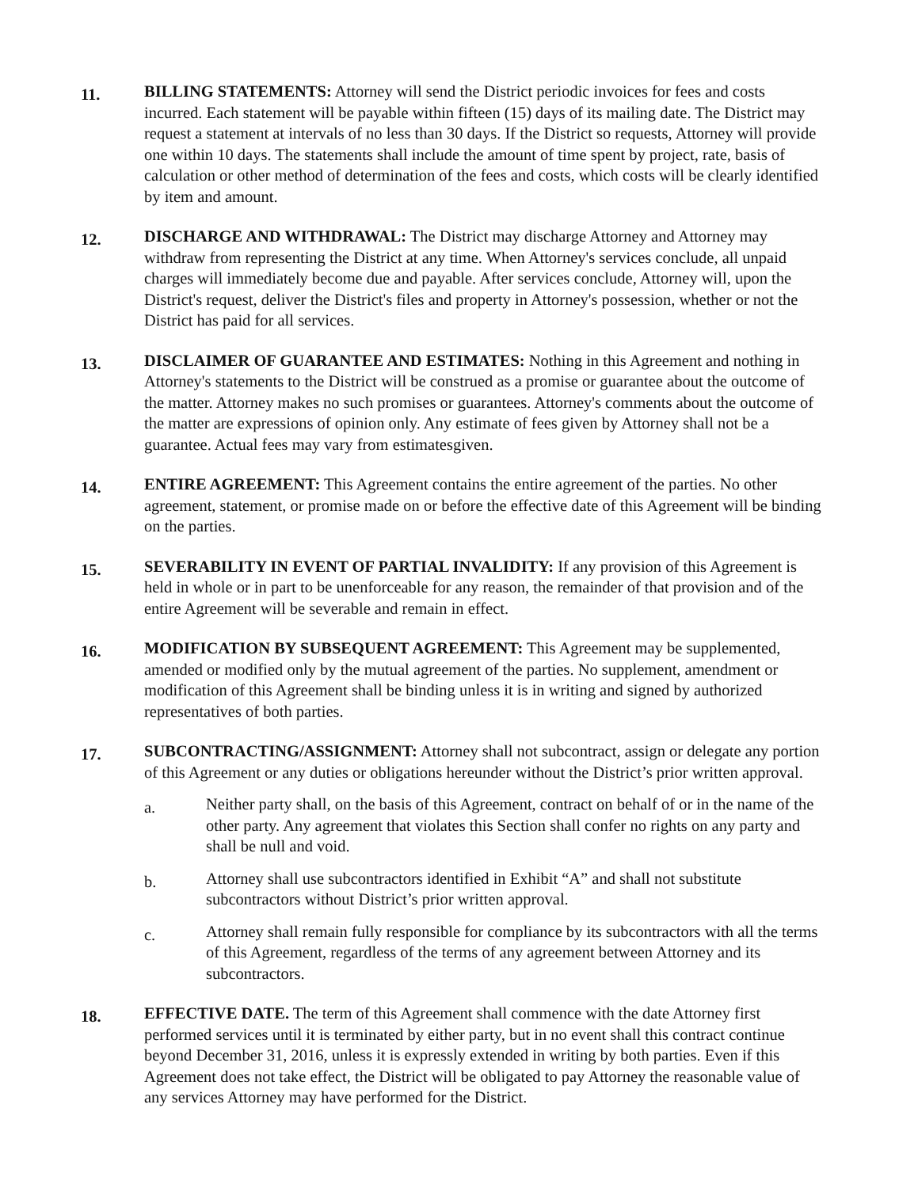11.
BILLING STATEMENTS: Attorney will send the District periodic invoices for fees and costs incurred. Each statement will be payable within fifteen (15) days of its mailing date. The District may request a statement at intervals of no less than 30 days. If the District so requests, Attorney will provide one within 10 days. The statements shall include the amount of time spent by project, rate, basis of calculation or other method of determination of the fees and costs, which costs will be clearly identified by item and amount.
12.
DISCHARGE AND WITHDRAWAL: The District may discharge Attorney and Attorney may withdraw from representing the District at any time. When Attorney's services conclude, all unpaid charges will immediately become due and payable. After services conclude, Attorney will, upon the District's request, deliver the District's files and property in Attorney's possession, whether or not the District has paid for all services.
13.
DISCLAIMER OF GUARANTEE AND ESTIMATES: Nothing in this Agreement and nothing in Attorney's statements to the District will be construed as a promise or guarantee about the outcome of the matter. Attorney makes no such promises or guarantees. Attorney's comments about the outcome of the matter are expressions of opinion only. Any estimate of fees given by Attorney shall not be a guarantee. Actual fees may vary from estimatesgiven.
14.
ENTIRE AGREEMENT: This Agreement contains the entire agreement of the parties. No other agreement, statement, or promise made on or before the effective date of this Agreement will be binding on the parties.
15.
SEVERABILITY IN EVENT OF PARTIAL INVALIDITY: If any provision of this Agreement is held in whole or in part to be unenforceable for any reason, the remainder of that provision and of the entire Agreement will be severable and remain in effect.
16.
MODIFICATION BY SUBSEQUENT AGREEMENT: This Agreement may be supplemented, amended or modified only by the mutual agreement of the parties. No supplement, amendment or modification of this Agreement shall be binding unless it is in writing and signed by authorized representatives of both parties.
17.
SUBCONTRACTING/ASSIGNMENT: Attorney shall not subcontract, assign or delegate any portion of this Agreement or any duties or obligations hereunder without the District’s prior written approval.
a.
Neither party shall, on the basis of this Agreement, contract on behalf of or in the name of the other party. Any agreement that violates this Section shall confer no rights on any party and shall be null and void.
b.
Attorney shall use subcontractors identified in Exhibit “A” and shall not substitute subcontractors without District’s prior written approval.
c.
Attorney shall remain fully responsible for compliance by its subcontractors with all the terms of this Agreement, regardless of the terms of any agreement between Attorney and its subcontractors.
18.
EFFECTIVE DATE. The term of this Agreement shall commence with the date Attorney first performed services until it is terminated by either party, but in no event shall this contract continue beyond December 31, 2016, unless it is expressly extended in writing by both parties. Even if this Agreement does not take effect, the District will be obligated to pay Attorney the reasonable value of any services Attorney may have performed for the District.